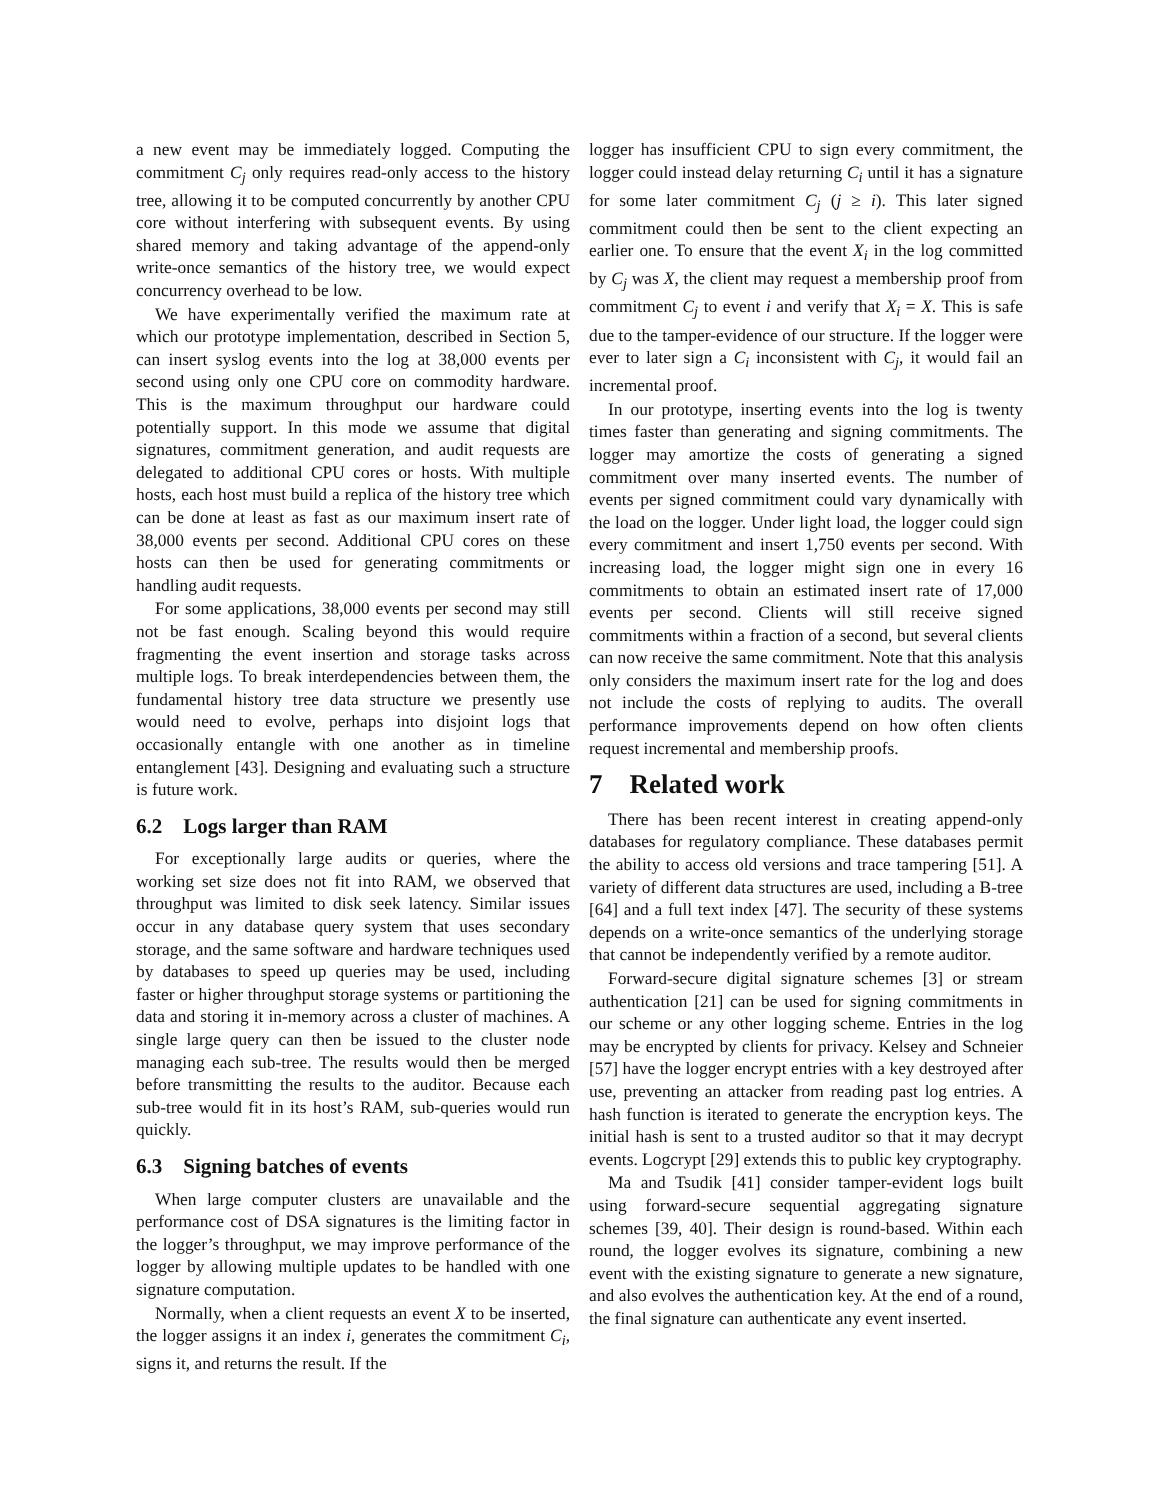a new event may be immediately logged. Computing the commitment C<sub>j</sub> only requires read-only access to the history tree, allowing it to be computed concurrently by another CPU core without interfering with subsequent events. By using shared memory and taking advantage of the append-only write-once semantics of the history tree, we would expect concurrency overhead to be low.
We have experimentally verified the maximum rate at which our prototype implementation, described in Section 5, can insert syslog events into the log at 38,000 events per second using only one CPU core on commodity hardware. This is the maximum throughput our hardware could potentially support. In this mode we assume that digital signatures, commitment generation, and audit requests are delegated to additional CPU cores or hosts. With multiple hosts, each host must build a replica of the history tree which can be done at least as fast as our maximum insert rate of 38,000 events per second. Additional CPU cores on these hosts can then be used for generating commitments or handling audit requests.
For some applications, 38,000 events per second may still not be fast enough. Scaling beyond this would require fragmenting the event insertion and storage tasks across multiple logs. To break interdependencies between them, the fundamental history tree data structure we presently use would need to evolve, perhaps into disjoint logs that occasionally entangle with one another as in timeline entanglement [43]. Designing and evaluating such a structure is future work.
6.2 Logs larger than RAM
For exceptionally large audits or queries, where the working set size does not fit into RAM, we observed that throughput was limited to disk seek latency. Similar issues occur in any database query system that uses secondary storage, and the same software and hardware techniques used by databases to speed up queries may be used, including faster or higher throughput storage systems or partitioning the data and storing it in-memory across a cluster of machines. A single large query can then be issued to the cluster node managing each sub-tree. The results would then be merged before transmitting the results to the auditor. Because each sub-tree would fit in its host’s RAM, sub-queries would run quickly.
6.3 Signing batches of events
When large computer clusters are unavailable and the performance cost of DSA signatures is the limiting factor in the logger’s throughput, we may improve performance of the logger by allowing multiple updates to be handled with one signature computation.
Normally, when a client requests an event X to be inserted, the logger assigns it an index i, generates the commitment C<sub>i</sub>, signs it, and returns the result. If the
logger has insufficient CPU to sign every commitment, the logger could instead delay returning C<sub>i</sub> until it has a signature for some later commitment C<sub>j</sub> (j ≥ i). This later signed commitment could then be sent to the client expecting an earlier one. To ensure that the event X<sub>i</sub> in the log committed by C<sub>j</sub> was X, the client may request a membership proof from commitment C<sub>j</sub> to event i and verify that X<sub>i</sub> = X. This is safe due to the tamper-evidence of our structure. If the logger were ever to later sign a C<sub>i</sub> inconsistent with C<sub>j</sub>, it would fail an incremental proof.
In our prototype, inserting events into the log is twenty times faster than generating and signing commitments. The logger may amortize the costs of generating a signed commitment over many inserted events. The number of events per signed commitment could vary dynamically with the load on the logger. Under light load, the logger could sign every commitment and insert 1,750 events per second. With increasing load, the logger might sign one in every 16 commitments to obtain an estimated insert rate of 17,000 events per second. Clients will still receive signed commitments within a fraction of a second, but several clients can now receive the same commitment. Note that this analysis only considers the maximum insert rate for the log and does not include the costs of replying to audits. The overall performance improvements depend on how often clients request incremental and membership proofs.
7 Related work
There has been recent interest in creating append-only databases for regulatory compliance. These databases permit the ability to access old versions and trace tampering [51]. A variety of different data structures are used, including a B-tree [64] and a full text index [47]. The security of these systems depends on a write-once semantics of the underlying storage that cannot be independently verified by a remote auditor.
Forward-secure digital signature schemes [3] or stream authentication [21] can be used for signing commitments in our scheme or any other logging scheme. Entries in the log may be encrypted by clients for privacy. Kelsey and Schneier [57] have the logger encrypt entries with a key destroyed after use, preventing an attacker from reading past log entries. A hash function is iterated to generate the encryption keys. The initial hash is sent to a trusted auditor so that it may decrypt events. Logcrypt [29] extends this to public key cryptography.
Ma and Tsudik [41] consider tamper-evident logs built using forward-secure sequential aggregating signature schemes [39, 40]. Their design is round-based. Within each round, the logger evolves its signature, combining a new event with the existing signature to generate a new signature, and also evolves the authentication key. At the end of a round, the final signature can authenticate any event inserted.